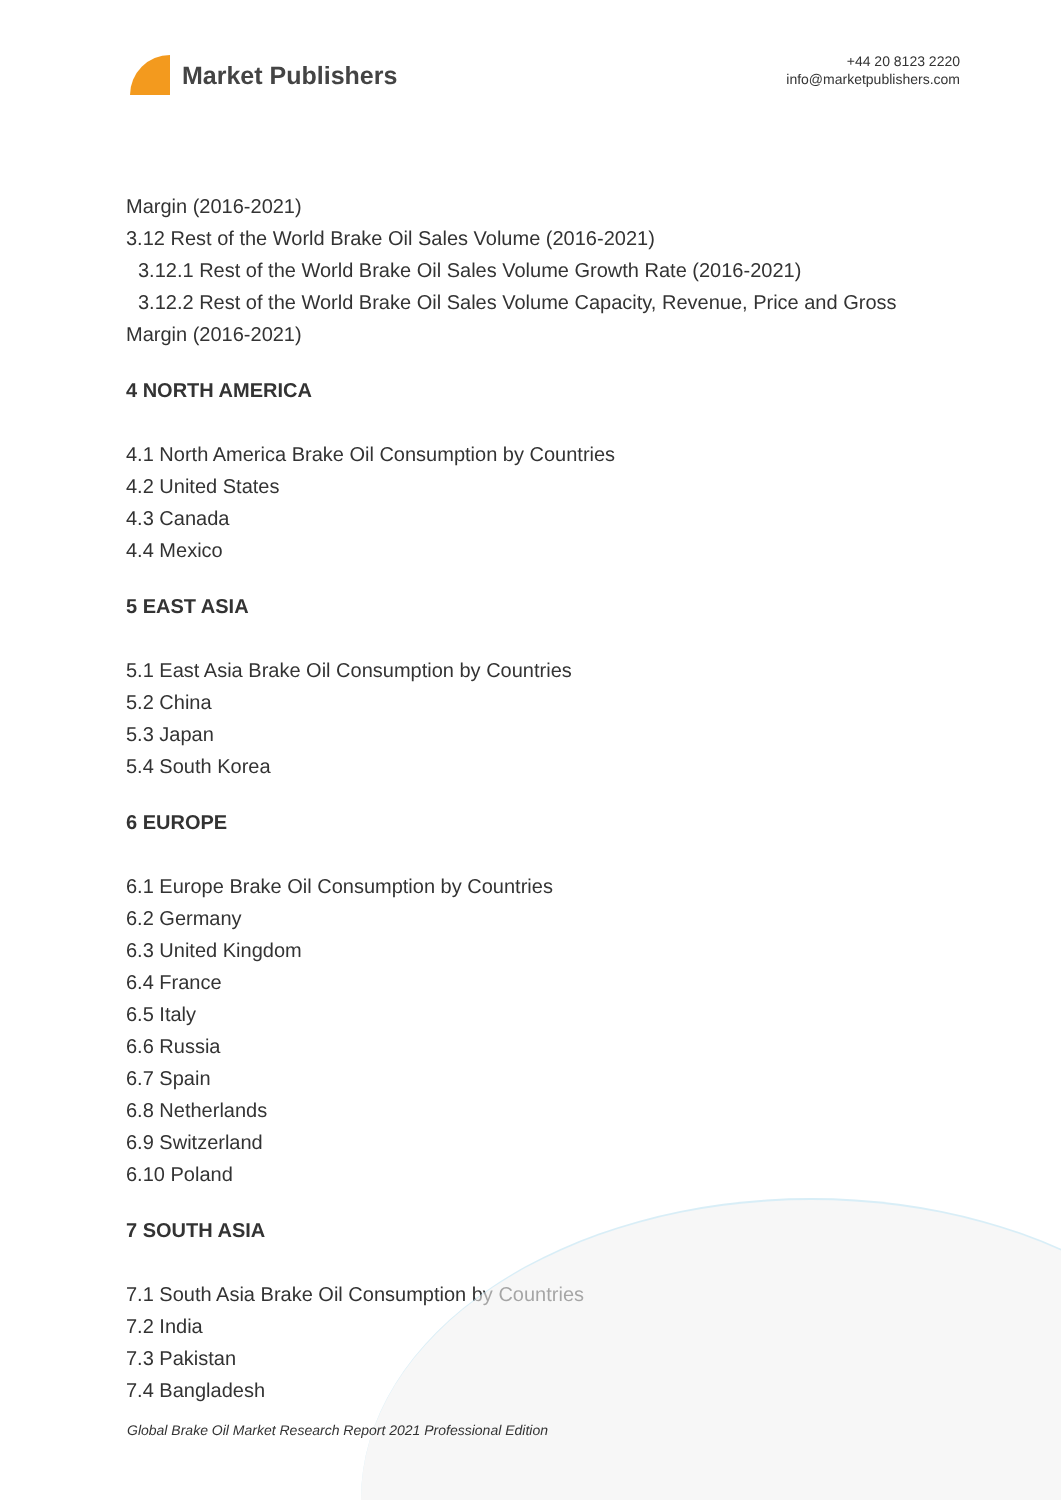Market Publishers
+44 20 8123 2220
info@marketpublishers.com
Margin (2016-2021)
3.12 Rest of the World Brake Oil Sales Volume (2016-2021)
3.12.1 Rest of the World Brake Oil Sales Volume Growth Rate (2016-2021)
3.12.2 Rest of the World Brake Oil Sales Volume Capacity, Revenue, Price and Gross
Margin (2016-2021)
4 NORTH AMERICA
4.1 North America Brake Oil Consumption by Countries
4.2 United States
4.3 Canada
4.4 Mexico
5 EAST ASIA
5.1 East Asia Brake Oil Consumption by Countries
5.2 China
5.3 Japan
5.4 South Korea
6 EUROPE
6.1 Europe Brake Oil Consumption by Countries
6.2 Germany
6.3 United Kingdom
6.4 France
6.5 Italy
6.6 Russia
6.7 Spain
6.8 Netherlands
6.9 Switzerland
6.10 Poland
7 SOUTH ASIA
7.1 South Asia Brake Oil Consumption by Countries
7.2 India
7.3 Pakistan
7.4 Bangladesh
Global Brake Oil Market Research Report 2021 Professional Edition